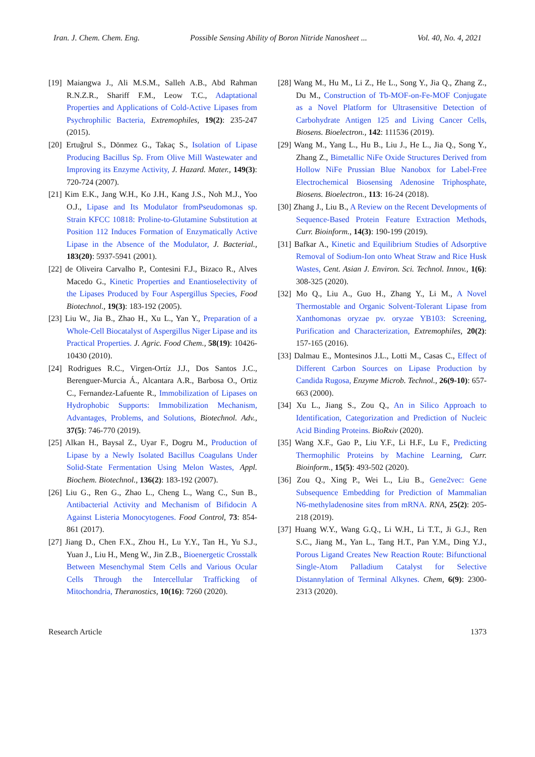Iran. J. Chem. Chem. Eng. Possible Sensing Ability of Boron Nitride Nanosheet ... Vol. 40, No. 4, 2021
[19] Maiangwa J., Ali M.S.M., Salleh A.B., Abd Rahman R.N.Z.R., Shariff F.M., Leow T.C., Adaptational Properties and Applications of Cold-Active Lipases from Psychrophilic Bacteria, Extremophiles, 19(2): 235-247 (2015).
[20] Ertuğrul S., Dönmez G., Takaç S., Isolation of Lipase Producing Bacillus Sp. From Olive Mill Wastewater and Improving its Enzyme Activity, J. Hazard. Mater., 149(3): 720-724 (2007).
[21] Kim E.K., Jang W.H., Ko J.H., Kang J.S., Noh M.J., Yoo O.J., Lipase and Its Modulator fromPseudomonas sp. Strain KFCC 10818: Proline-to-Glutamine Substitution at Position 112 Induces Formation of Enzymatically Active Lipase in the Absence of the Modulator, J. Bacterial., 183(20): 5937-5941 (2001).
[22] de Oliveira Carvalho P., Contesini F.J., Bizaco R., Alves Macedo G., Kinetic Properties and Enantioselectivity of the Lipases Produced by Four Aspergillus Species, Food Biotechnol., 19(3): 183-192 (2005).
[23] Liu W., Jia B., Zhao H., Xu L., Yan Y., Preparation of a Whole-Cell Biocatalyst of Aspergillus Niger Lipase and its Practical Properties. J. Agric. Food Chem., 58(19): 10426-10430 (2010).
[24] Rodrigues R.C., Virgen-Ortíz J.J., Dos Santos J.C., Berenguer-Murcia Á., Alcantara A.R., Barbosa O., Ortiz C., Fernandez-Lafuente R., Immobilization of Lipases on Hydrophobic Supports: Immobilization Mechanism, Advantages, Problems, and Solutions, Biotechnol. Adv., 37(5): 746-770 (2019).
[25] Alkan H., Baysal Z., Uyar F., Dogru M., Production of Lipase by a Newly Isolated Bacillus Coagulans Under Solid-State Fermentation Using Melon Wastes, Appl. Biochem. Biotechnol., 136(2): 183-192 (2007).
[26] Liu G., Ren G., Zhao L., Cheng L., Wang C., Sun B., Antibacterial Activity and Mechanism of Bifidocin A Against Listeria Monocytogenes. Food Control, 73: 854-861 (2017).
[27] Jiang D., Chen F.X., Zhou H., Lu Y.Y., Tan H., Yu S.J., Yuan J., Liu H., Meng W., Jin Z.B., Bioenergetic Crosstalk Between Mesenchymal Stem Cells and Various Ocular Cells Through the Intercellular Trafficking of Mitochondria, Theranostics, 10(16): 7260 (2020).
[28] Wang M., Hu M., Li Z., He L., Song Y., Jia Q., Zhang Z., Du M., Construction of Tb-MOF-on-Fe-MOF Conjugate as a Novel Platform for Ultrasensitive Detection of Carbohydrate Antigen 125 and Living Cancer Cells, Biosens. Bioelectron., 142: 111536 (2019).
[29] Wang M., Yang L., Hu B., Liu J., He L., Jia Q., Song Y., Zhang Z., Bimetallic NiFe Oxide Structures Derived from Hollow NiFe Prussian Blue Nanobox for Label-Free Electrochemical Biosensing Adenosine Triphosphate, Biosens. Bioelectron., 113: 16-24 (2018).
[30] Zhang J., Liu B., A Review on the Recent Developments of Sequence-Based Protein Feature Extraction Methods, Curr. Bioinform., 14(3): 190-199 (2019).
[31] Bafkar A., Kinetic and Equilibrium Studies of Adsorptive Removal of Sodium-Ion onto Wheat Straw and Rice Husk Wastes, Cent. Asian J. Environ. Sci. Technol. Innov., 1(6): 308-325 (2020).
[32] Mo Q., Liu A., Guo H., Zhang Y., Li M., A Novel Thermostable and Organic Solvent-Tolerant Lipase from Xanthomonas oryzae pv. oryzae YB103: Screening, Purification and Characterization, Extremophiles, 20(2): 157-165 (2016).
[33] Dalmau E., Montesinos J.L., Lotti M., Casas C., Effect of Different Carbon Sources on Lipase Production by Candida Rugosa, Enzyme Microb. Technol., 26(9-10): 657-663 (2000).
[34] Xu L., Jiang S., Zou Q., An in Silico Approach to Identification, Categorization and Prediction of Nucleic Acid Binding Proteins. BioRxiv (2020).
[35] Wang X.F., Gao P., Liu Y.F., Li H.F., Lu F., Predicting Thermophilic Proteins by Machine Learning, Curr. Bioinform., 15(5): 493-502 (2020).
[36] Zou Q., Xing P., Wei L., Liu B., Gene2vec: Gene Subsequence Embedding for Prediction of Mammalian N6-methyladenosine sites from mRNA. RNA, 25(2): 205-218 (2019).
[37] Huang W.Y., Wang G.Q., Li W.H., Li T.T., Ji G.J., Ren S.C., Jiang M., Yan L., Tang H.T., Pan Y.M., Ding Y.J., Porous Ligand Creates New Reaction Route: Bifunctional Single-Atom Palladium Catalyst for Selective Distannylation of Terminal Alkynes. Chem, 6(9): 2300-2313 (2020).
Research Article 1373